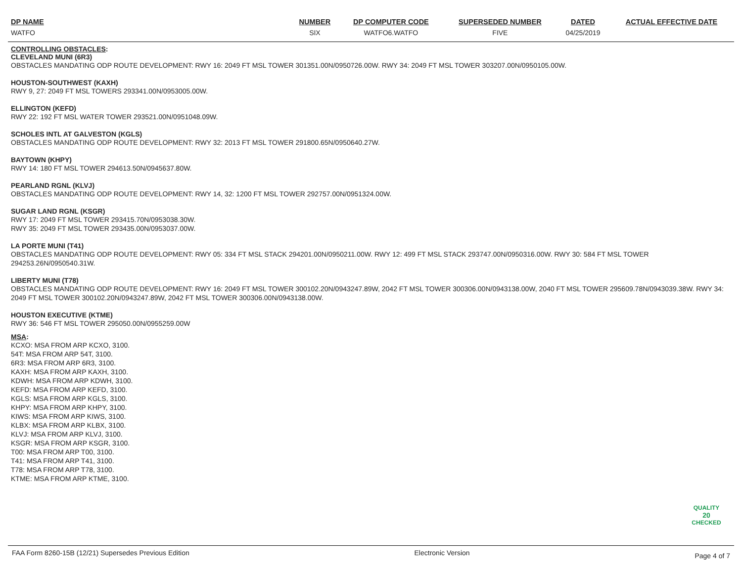| DP NAME | NUMBER | DP COMPUTER CODE | SUPERSEDED NUMBER | DATED | ACTUAL EFFECTIVE DATE |
| --- | --- | --- | --- | --- | --- |
| WATFO | SIX | WATFO6.WATFO | FIVE | 04/25/2019 | |
CONTROLLING OBSTACLES:
CLEVELAND MUNI (6R3)
OBSTACLES MANDATING ODP ROUTE DEVELOPMENT: RWY 16: 2049 FT MSL TOWER 301351.00N/0950726.00W. RWY 34: 2049 FT MSL TOWER 303207.00N/0950105.00W.
HOUSTON-SOUTHWEST (KAXH)
RWY 9, 27: 2049 FT MSL TOWERS 293341.00N/0953005.00W.
ELLINGTON (KEFD)
RWY 22: 192 FT MSL WATER TOWER 293521.00N/0951048.09W.
SCHOLES INTL AT GALVESTON (KGLS)
OBSTACLES MANDATING ODP ROUTE DEVELOPMENT: RWY 32: 2013 FT MSL TOWER 291800.65N/0950640.27W.
BAYTOWN (KHPY)
RWY 14: 180 FT MSL TOWER 294613.50N/0945637.80W.
PEARLAND RGNL (KLVJ)
OBSTACLES MANDATING ODP ROUTE DEVELOPMENT: RWY 14, 32: 1200 FT MSL TOWER 292757.00N/0951324.00W.
SUGAR LAND RGNL (KSGR)
RWY 17: 2049 FT MSL TOWER 293415.70N/0953038.30W.
RWY 35: 2049 FT MSL TOWER 293435.00N/0953037.00W.
LA PORTE MUNI (T41)
OBSTACLES MANDATING ODP ROUTE DEVELOPMENT: RWY 05: 334 FT MSL STACK 294201.00N/0950211.00W. RWY 12: 499 FT MSL STACK 293747.00N/0950316.00W. RWY 30: 584 FT MSL TOWER 294253.26N/0950540.31W.
LIBERTY MUNI (T78)
OBSTACLES MANDATING ODP ROUTE DEVELOPMENT: RWY 16: 2049 FT MSL TOWER 300102.20N/0943247.89W, 2042 FT MSL TOWER 300306.00N/0943138.00W, 2040 FT MSL TOWER 295609.78N/0943039.38W. RWY 34: 2049 FT MSL TOWER 300102.20N/0943247.89W, 2042 FT MSL TOWER 300306.00N/0943138.00W.
HOUSTON EXECUTIVE (KTME)
RWY 36: 546 FT MSL TOWER 295050.00N/0955259.00W
MSA:
KCXO: MSA FROM ARP KCXO, 3100.
54T: MSA FROM ARP 54T, 3100.
6R3: MSA FROM ARP 6R3, 3100.
KAXH: MSA FROM ARP KAXH, 3100.
KDWH: MSA FROM ARP KDWH, 3100.
KEFD: MSA FROM ARP KEFD, 3100.
KGLS: MSA FROM ARP KGLS, 3100.
KHPY: MSA FROM ARP KHPY, 3100.
KIWS: MSA FROM ARP KIWS, 3100.
KLBX: MSA FROM ARP KLBX, 3100.
KLVJ: MSA FROM ARP KLVJ, 3100.
KSGR: MSA FROM ARP KSGR, 3100.
T00: MSA FROM ARP T00, 3100.
T41: MSA FROM ARP T41, 3100.
T78: MSA FROM ARP T78, 3100.
KTME: MSA FROM ARP KTME, 3100.
QUALITY
20
CHECKED
FAA Form 8260-15B (12/21) Supersedes Previous Edition Electronic Version Page 4 of 7